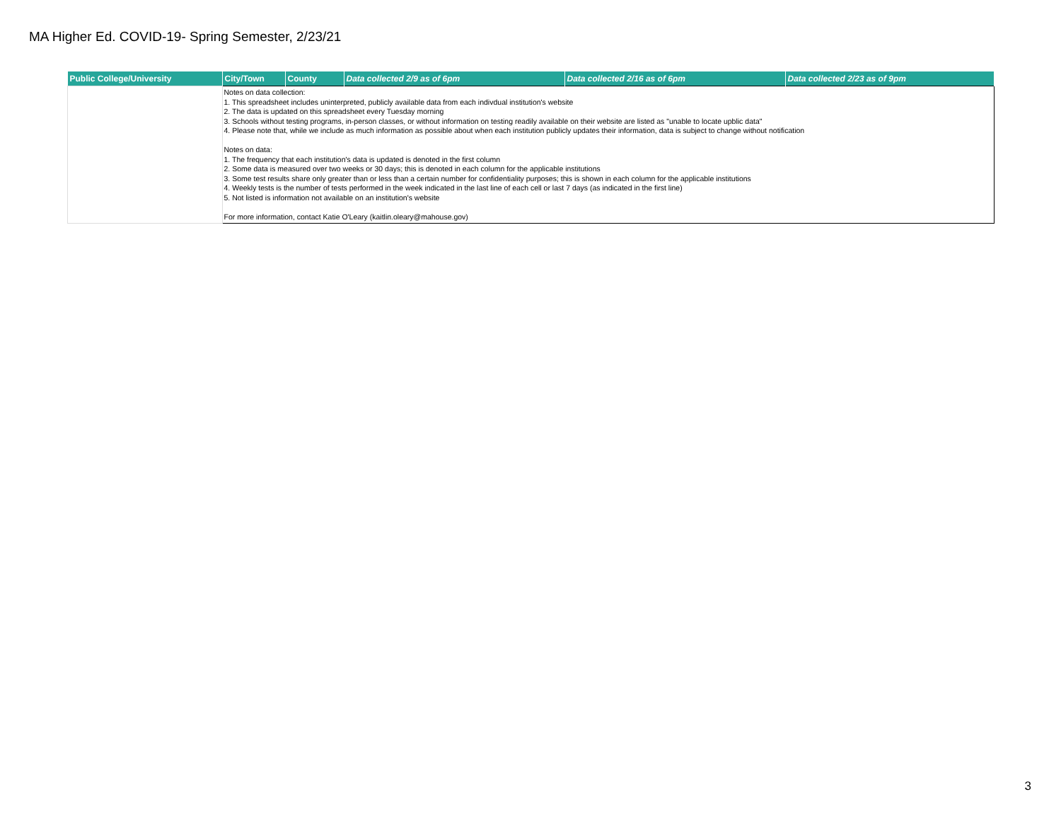MA Higher Ed. COVID-19- Spring Semester, 2/23/21
| Public College/University | City/Town | County | Data collected 2/9 as of 6pm | Data collected 2/16 as of 6pm | Data collected 2/23 as of 9pm |
| --- | --- | --- | --- | --- | --- |
| | Notes on data collection: 1. This spreadsheet includes uninterpreted, publicly available data from each indivdual institution's website 2. The data is updated on this spreadsheet every Tuesday morning 3. Schools without testing programs, in-person classes, or without information on testing readily available on their website are listed as "unable to locate upblic data" 4. Please note that, while we include as much information as possible about when each institution publicly updates their information, data is subject to change without notification Notes on data: 1. The frequency that each institution's data is updated is denoted in the first column 2. Some data is measured over two weeks or 30 days; this is denoted in each column for the applicable institutions 3. Some test results share only greater than or less than a certain number for confidentiality purposes; this is shown in each column for the applicable institutions 4. Weekly tests is the number of tests performed in the week indicated in the last line of each cell or last 7 days (as indicated in the first line) 5. Not listed is information not available on an institution's website For more information, contact Katie O'Leary (kaitlin.oleary@mahouse.gov) | | | | |
3